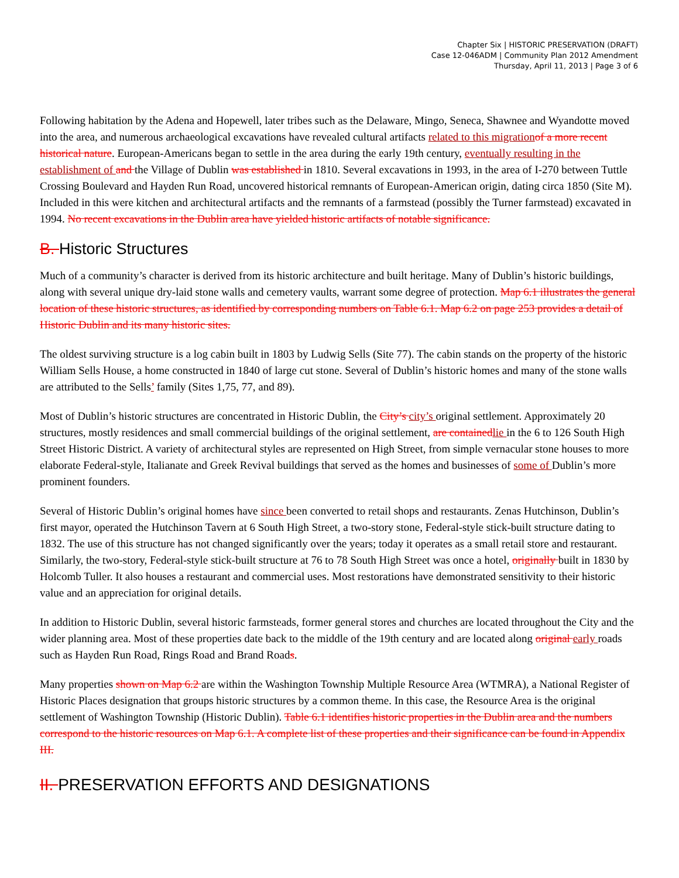Chapter Six | HISTORIC PRESERVATION (DRAFT)
Case 12-046ADM | Community Plan 2012 Amendment
Thursday, April 11, 2013 | Page 3 of 6
Following habitation by the Adena and Hopewell, later tribes such as the Delaware, Mingo, Seneca, Shawnee and Wyandotte moved into the area, and numerous archaeological excavations have revealed cultural artifacts related to this migration of a more recent historical nature. European-Americans began to settle in the area during the early 19th century, eventually resulting in the establishment of and the Village of Dublin was established in 1810. Several excavations in 1993, in the area of I-270 between Tuttle Crossing Boulevard and Hayden Run Road, uncovered historical remnants of European-American origin, dating circa 1850 (Site M). Included in this were kitchen and architectural artifacts and the remnants of a farmstead (possibly the Turner farmstead) excavated in 1994. No recent excavations in the Dublin area have yielded historic artifacts of notable significance.
B. Historic Structures
Much of a community’s character is derived from its historic architecture and built heritage. Many of Dublin’s historic buildings, along with several unique dry-laid stone walls and cemetery vaults, warrant some degree of protection. Map 6.1 illustrates the general location of these historic structures, as identified by corresponding numbers on Table 6.1. Map 6.2 on page 253 provides a detail of Historic Dublin and its many historic sites.
The oldest surviving structure is a log cabin built in 1803 by Ludwig Sells (Site 77). The cabin stands on the property of the historic William Sells House, a home constructed in 1840 of large cut stone. Several of Dublin’s historic homes and many of the stone walls are attributed to the Sells’ family (Sites 1,75, 77, and 89).
Most of Dublin’s historic structures are concentrated in Historic Dublin, the City’s city’s original settlement. Approximately 20 structures, mostly residences and small commercial buildings of the original settlement, are contained lie in the 6 to 126 South High Street Historic District. A variety of architectural styles are represented on High Street, from simple vernacular stone houses to more elaborate Federal-style, Italianate and Greek Revival buildings that served as the homes and businesses of some of Dublin’s more prominent founders.
Several of Historic Dublin’s original homes have since been converted to retail shops and restaurants. Zenas Hutchinson, Dublin’s first mayor, operated the Hutchinson Tavern at 6 South High Street, a two-story stone, Federal-style stick-built structure dating to 1832. The use of this structure has not changed significantly over the years; today it operates as a small retail store and restaurant. Similarly, the two-story, Federal-style stick-built structure at 76 to 78 South High Street was once a hotel, originally built in 1830 by Holcomb Tuller. It also houses a restaurant and commercial uses. Most restorations have demonstrated sensitivity to their historic value and an appreciation for original details.
In addition to Historic Dublin, several historic farmsteads, former general stores and churches are located throughout the City and the wider planning area. Most of these properties date back to the middle of the 19th century and are located along original early roads such as Hayden Run Road, Rings Road and Brand Roads.
Many properties shown on Map 6.2 are within the Washington Township Multiple Resource Area (WTMRA), a National Register of Historic Places designation that groups historic structures by a common theme. In this case, the Resource Area is the original settlement of Washington Township (Historic Dublin). Table 6.1 identifies historic properties in the Dublin area and the numbers correspond to the historic resources on Map 6.1. A complete list of these properties and their significance can be found in Appendix III.
II. PRESERVATION EFFORTS AND DESIGNATIONS